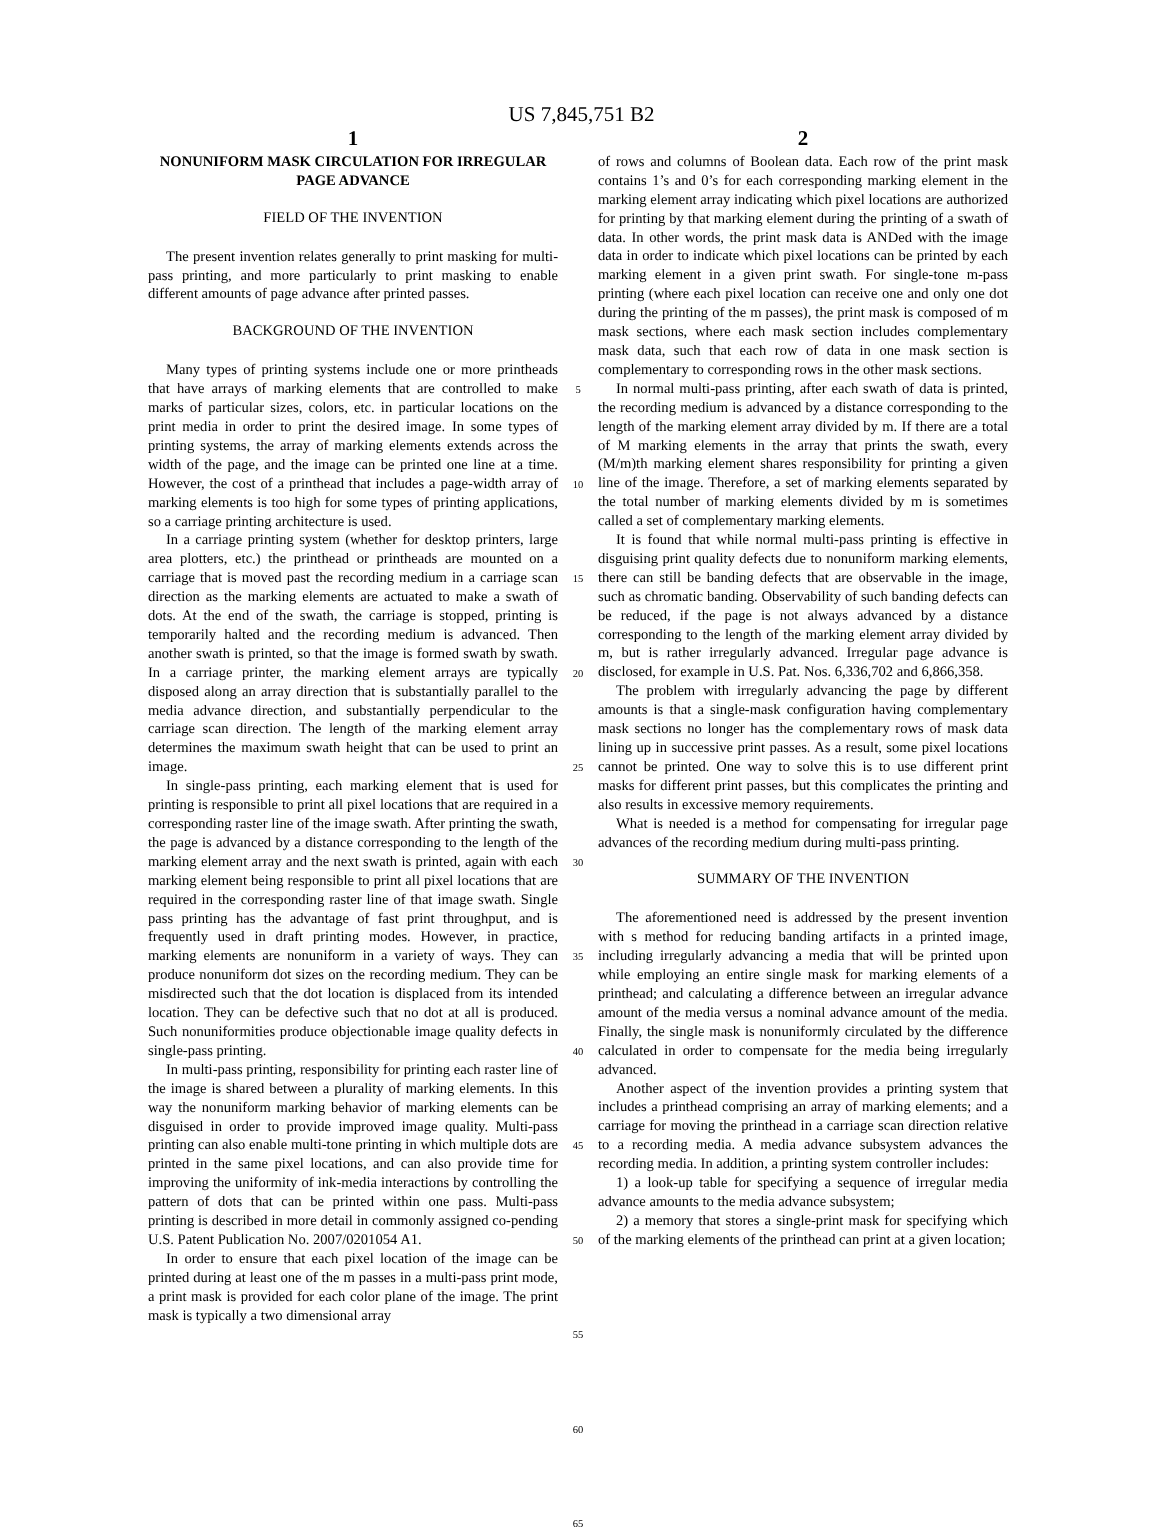US 7,845,751 B2
1
NONUNIFORM MASK CIRCULATION FOR IRREGULAR PAGE ADVANCE
FIELD OF THE INVENTION
The present invention relates generally to print masking for multi-pass printing, and more particularly to print masking to enable different amounts of page advance after printed passes.
BACKGROUND OF THE INVENTION
Many types of printing systems include one or more printheads that have arrays of marking elements that are controlled to make marks of particular sizes, colors, etc. in particular locations on the print media in order to print the desired image. In some types of printing systems, the array of marking elements extends across the width of the page, and the image can be printed one line at a time. However, the cost of a printhead that includes a page-width array of marking elements is too high for some types of printing applications, so a carriage printing architecture is used.
In a carriage printing system (whether for desktop printers, large area plotters, etc.) the printhead or printheads are mounted on a carriage that is moved past the recording medium in a carriage scan direction as the marking elements are actuated to make a swath of dots. At the end of the swath, the carriage is stopped, printing is temporarily halted and the recording medium is advanced. Then another swath is printed, so that the image is formed swath by swath. In a carriage printer, the marking element arrays are typically disposed along an array direction that is substantially parallel to the media advance direction, and substantially perpendicular to the carriage scan direction. The length of the marking element array determines the maximum swath height that can be used to print an image.
In single-pass printing, each marking element that is used for printing is responsible to print all pixel locations that are required in a corresponding raster line of the image swath. After printing the swath, the page is advanced by a distance corresponding to the length of the marking element array and the next swath is printed, again with each marking element being responsible to print all pixel locations that are required in the corresponding raster line of that image swath. Single pass printing has the advantage of fast print throughput, and is frequently used in draft printing modes. However, in practice, marking elements are nonuniform in a variety of ways. They can produce nonuniform dot sizes on the recording medium. They can be misdirected such that the dot location is displaced from its intended location. They can be defective such that no dot at all is produced. Such nonuniformities produce objectionable image quality defects in single-pass printing.
In multi-pass printing, responsibility for printing each raster line of the image is shared between a plurality of marking elements. In this way the nonuniform marking behavior of marking elements can be disguised in order to provide improved image quality. Multi-pass printing can also enable multi-tone printing in which multiple dots are printed in the same pixel locations, and can also provide time for improving the uniformity of ink-media interactions by controlling the pattern of dots that can be printed within one pass. Multi-pass printing is described in more detail in commonly assigned co-pending U.S. Patent Publication No. 2007/0201054 A1.
In order to ensure that each pixel location of the image can be printed during at least one of the m passes in a multi-pass print mode, a print mask is provided for each color plane of the image. The print mask is typically a two dimensional array
5
10
15
20
25
30
35
40
45
50
55
60
65
2
of rows and columns of Boolean data. Each row of the print mask contains 1’s and 0’s for each corresponding marking element in the marking element array indicating which pixel locations are authorized for printing by that marking element during the printing of a swath of data. In other words, the print mask data is ANDed with the image data in order to indicate which pixel locations can be printed by each marking element in a given print swath. For single-tone m-pass printing (where each pixel location can receive one and only one dot during the printing of the m passes), the print mask is composed of m mask sections, where each mask section includes complementary mask data, such that each row of data in one mask section is complementary to corresponding rows in the other mask sections.
In normal multi-pass printing, after each swath of data is printed, the recording medium is advanced by a distance corresponding to the length of the marking element array divided by m. If there are a total of M marking elements in the array that prints the swath, every (M/m)th marking element shares responsibility for printing a given line of the image. Therefore, a set of marking elements separated by the total number of marking elements divided by m is sometimes called a set of complementary marking elements.
It is found that while normal multi-pass printing is effective in disguising print quality defects due to nonuniform marking elements, there can still be banding defects that are observable in the image, such as chromatic banding. Observability of such banding defects can be reduced, if the page is not always advanced by a distance corresponding to the length of the marking element array divided by m, but is rather irregularly advanced. Irregular page advance is disclosed, for example in U.S. Pat. Nos. 6,336,702 and 6,866,358.
The problem with irregularly advancing the page by different amounts is that a single-mask configuration having complementary mask sections no longer has the complementary rows of mask data lining up in successive print passes. As a result, some pixel locations cannot be printed. One way to solve this is to use different print masks for different print passes, but this complicates the printing and also results in excessive memory requirements.
What is needed is a method for compensating for irregular page advances of the recording medium during multi-pass printing.
SUMMARY OF THE INVENTION
The aforementioned need is addressed by the present invention with s method for reducing banding artifacts in a printed image, including irregularly advancing a media that will be printed upon while employing an entire single mask for marking elements of a printhead; and calculating a difference between an irregular advance amount of the media versus a nominal advance amount of the media. Finally, the single mask is nonuniformly circulated by the difference calculated in order to compensate for the media being irregularly advanced.
Another aspect of the invention provides a printing system that includes a printhead comprising an array of marking elements; and a carriage for moving the printhead in a carriage scan direction relative to a recording media. A media advance subsystem advances the recording media. In addition, a printing system controller includes:
1) a look-up table for specifying a sequence of irregular media advance amounts to the media advance subsystem;
2) a memory that stores a single-print mask for specifying which of the marking elements of the printhead can print at a given location;